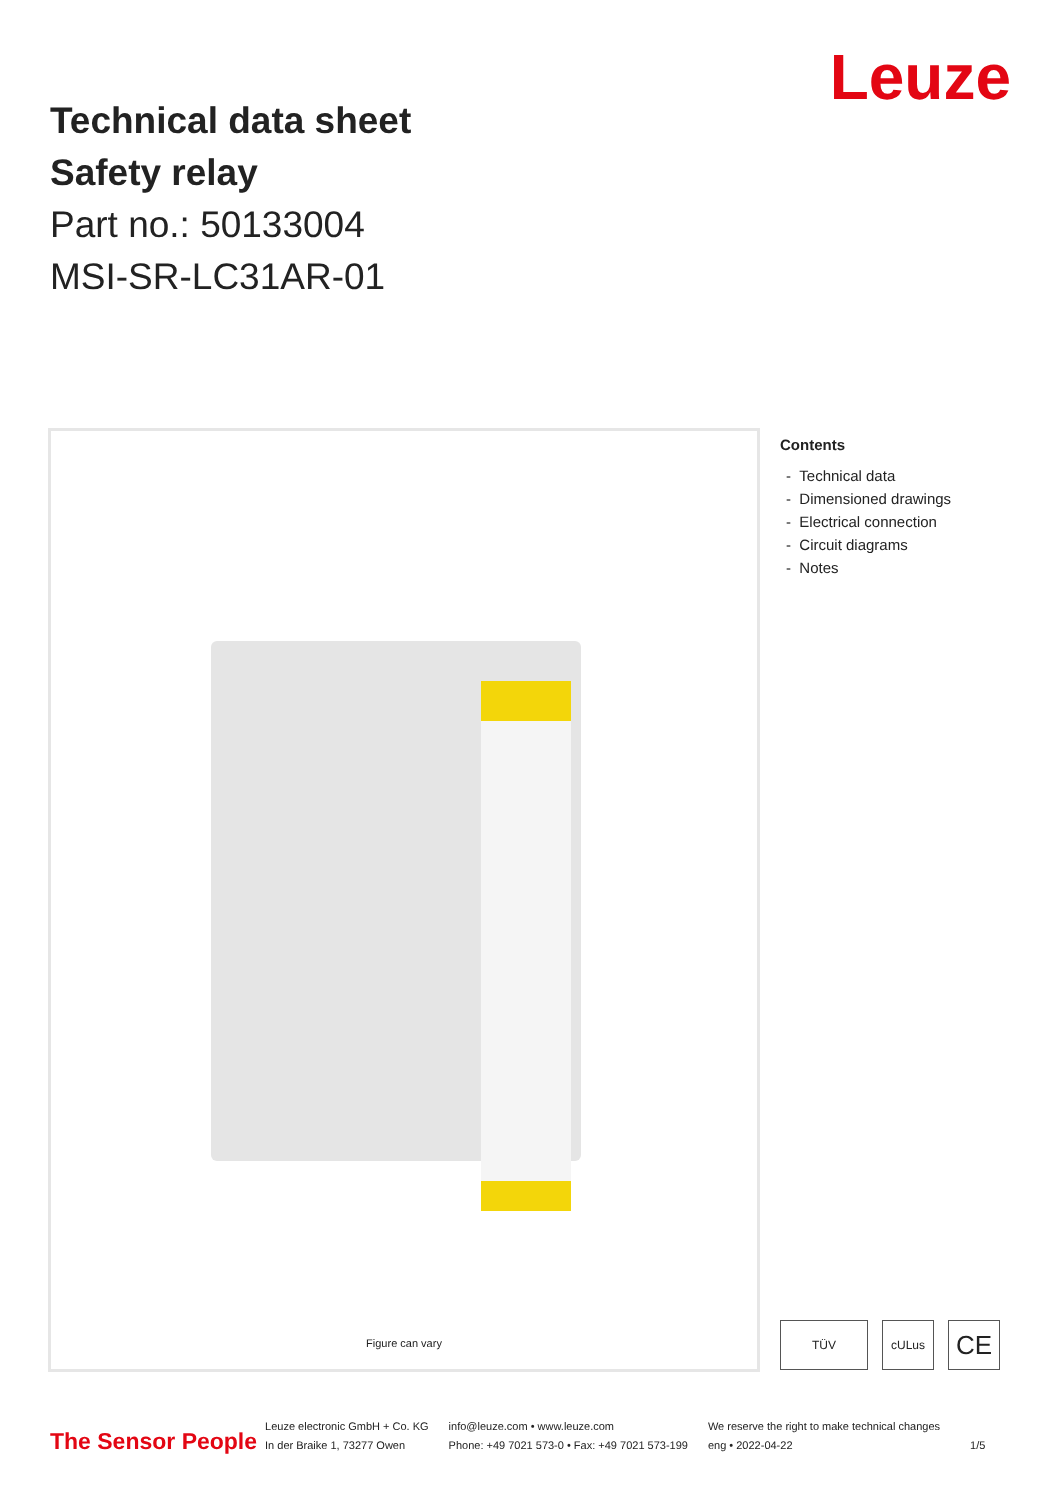Technical data sheet
Safety relay
Part no.: 50133004
MSI-SR-LC31AR-01
Leuze
Figure can vary
Contents
- Technical data
- Dimensioned drawings
- Electrical connection
- Circuit diagrams
- Notes
TÜV cULus
CE
The Sensor People
Leuze electronic GmbH + Co. KG
In der Braike 1, 73277 Owen
info@leuze.com • www.leuze.com
Phone: +49 7021 573-0 • Fax: +49 7021 573-199
We reserve the right to make technical changes
eng • 2022-04-22
1/5